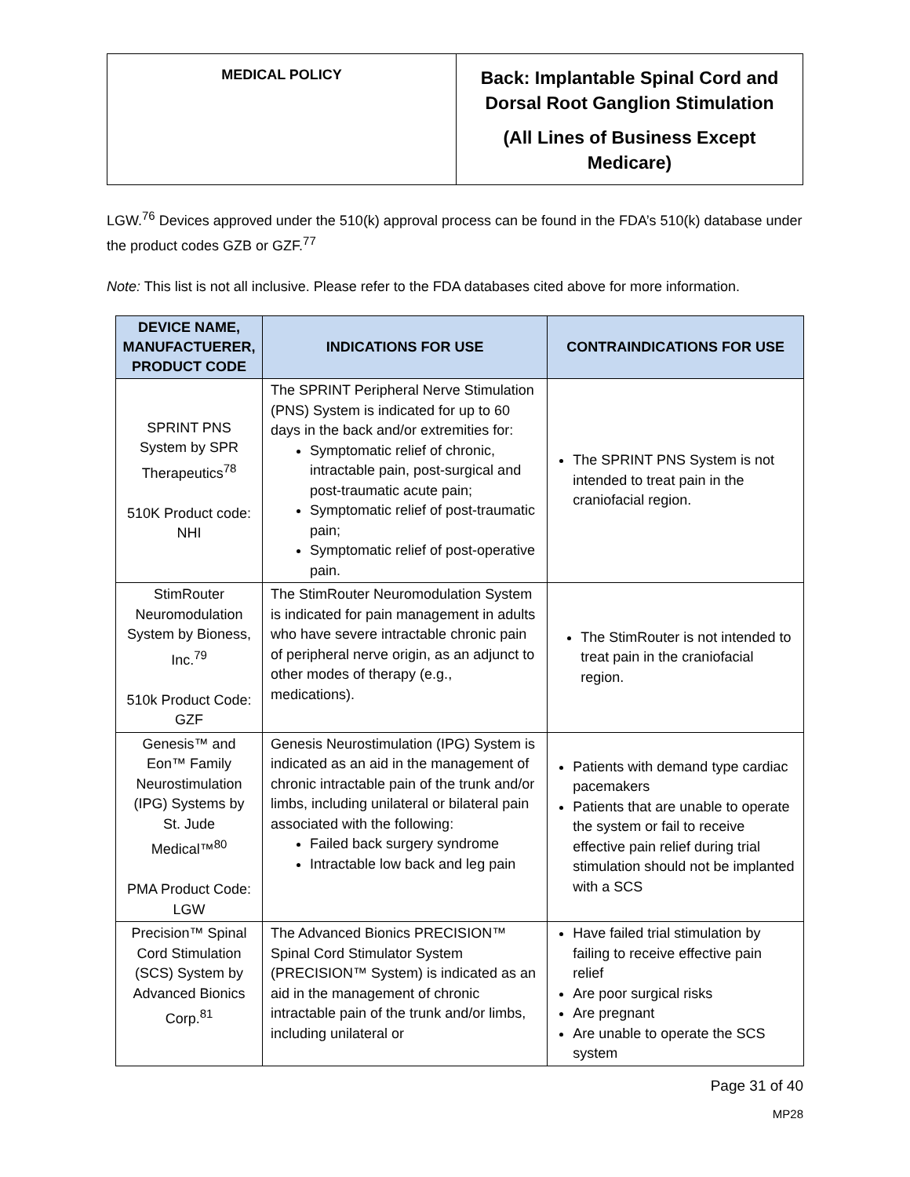| MEDICAL POLICY | Back: Implantable Spinal Cord and Dorsal Root Ganglion Stimulation (All Lines of Business Except Medicare) |
LGW.<sup>76</sup> Devices approved under the 510(k) approval process can be found in the FDA’s 510(k) database under the product codes GZB or GZF.<sup>77</sup>
Note: This list is not all inclusive. Please refer to the FDA databases cited above for more information.
| DEVICE NAME, MANUFACTUERER, PRODUCT CODE | INDICATIONS FOR USE | CONTRAINDICATIONS FOR USE |
| --- | --- | --- |
| SPRINT PNS System by SPR Therapeutics<sup>78</sup> 510K Product code: NHI | The SPRINT Peripheral Nerve Stimulation (PNS) System is indicated for up to 60 days in the back and/or extremities for: Symptomatic relief of chronic, intractable pain, post-surgical and post-traumatic acute pain; Symptomatic relief of post-traumatic pain; Symptomatic relief of post-operative pain. | The SPRINT PNS System is not intended to treat pain in the craniofacial region. |
| StimRouter Neuromodulation System by Bioness, Inc.<sup>79</sup> 510k Product Code: GZF | The StimRouter Neuromodulation System is indicated for pain management in adults who have severe intractable chronic pain of peripheral nerve origin, as an adjunct to other modes of therapy (e.g., medications). | The StimRouter is not intended to treat pain in the craniofacial region. |
| Genesis™ and Eon™ Family Neurostimulation (IPG) Systems by St. Jude Medical™<sup>80</sup> PMA Product Code: LGW | Genesis Neurostimulation (IPG) System is indicated as an aid in the management of chronic intractable pain of the trunk and/or limbs, including unilateral or bilateral pain associated with the following: Failed back surgery syndrome Intractable low back and leg pain | Patients with demand type cardiac pacemakers Patients that are unable to operate the system or fail to receive effective pain relief during trial stimulation should not be implanted with a SCS |
| Precision™ Spinal Cord Stimulation (SCS) System by Advanced Bionics Corp.<sup>81</sup> | The Advanced Bionics PRECISION™ Spinal Cord Stimulator System (PRECISION™ System) is indicated as an aid in the management of chronic intractable pain of the trunk and/or limbs, including unilateral or | Have failed trial stimulation by failing to receive effective pain relief Are poor surgical risks Are pregnant Are unable to operate the SCS system |
Page 31 of 40
MP28